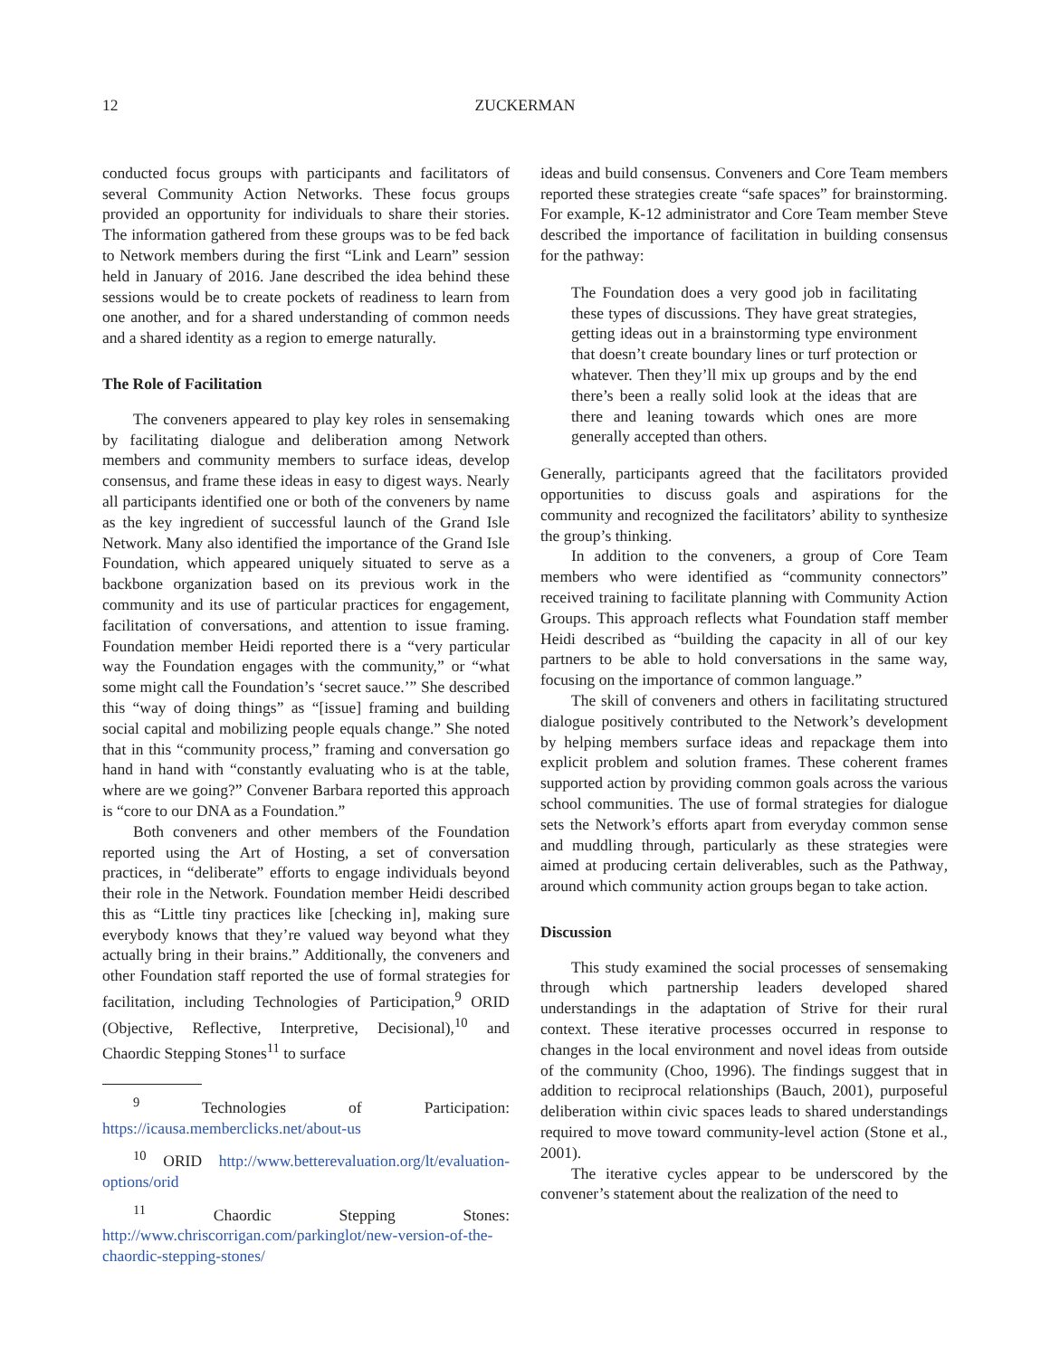12 ZUCKERMAN
conducted focus groups with participants and facilitators of several Community Action Networks. These focus groups provided an opportunity for individuals to share their stories. The information gathered from these groups was to be fed back to Network members during the first “Link and Learn” session held in January of 2016. Jane described the idea behind these sessions would be to create pockets of readiness to learn from one another, and for a shared understanding of common needs and a shared identity as a region to emerge naturally.
The Role of Facilitation
The conveners appeared to play key roles in sensemaking by facilitating dialogue and deliberation among Network members and community members to surface ideas, develop consensus, and frame these ideas in easy to digest ways. Nearly all participants identified one or both of the conveners by name as the key ingredient of successful launch of the Grand Isle Network. Many also identified the importance of the Grand Isle Foundation, which appeared uniquely situated to serve as a backbone organization based on its previous work in the community and its use of particular practices for engagement, facilitation of conversations, and attention to issue framing. Foundation member Heidi reported there is a “very particular way the Foundation engages with the community,” or “what some might call the Foundation’s ‘secret sauce.’” She described this “way of doing things” as “[issue] framing and building social capital and mobilizing people equals change.” She noted that in this “community process,” framing and conversation go hand in hand with “constantly evaluating who is at the table, where are we going?” Convener Barbara reported this approach is “core to our DNA as a Foundation.”
Both conveners and other members of the Foundation reported using the Art of Hosting, a set of conversation practices, in “deliberate” efforts to engage individuals beyond their role in the Network. Foundation member Heidi described this as “Little tiny practices like [checking in], making sure everybody knows that they’re valued way beyond what they actually bring in their brains.” Additionally, the conveners and other Foundation staff reported the use of formal strategies for facilitation, including Technologies of Participation,<sup>9</sup> ORID (Objective, Reflective, Interpretive, Decisional),<sup>10</sup> and Chaordic Stepping Stones<sup>11</sup> to surface
<sup>9</sup> Technologies of Participation: https://icausa.memberclicks.net/about-us
<sup>10</sup> ORID http://www.betterevaluation.org/lt/evaluation-options/orid
<sup>11</sup> Chaordic Stepping Stones: http://www.chriscorrigan.com/parkinglot/new-version-of-the-chaordic-stepping-stones/
ideas and build consensus. Conveners and Core Team members reported these strategies create “safe spaces” for brainstorming. For example, K-12 administrator and Core Team member Steve described the importance of facilitation in building consensus for the pathway:
The Foundation does a very good job in facilitating these types of discussions. They have great strategies, getting ideas out in a brainstorming type environment that doesn’t create boundary lines or turf protection or whatever. Then they’ll mix up groups and by the end there’s been a really solid look at the ideas that are there and leaning towards which ones are more generally accepted than others.
Generally, participants agreed that the facilitators provided opportunities to discuss goals and aspirations for the community and recognized the facilitators’ ability to synthesize the group’s thinking.
In addition to the conveners, a group of Core Team members who were identified as “community connectors” received training to facilitate planning with Community Action Groups. This approach reflects what Foundation staff member Heidi described as “building the capacity in all of our key partners to be able to hold conversations in the same way, focusing on the importance of common language.”
The skill of conveners and others in facilitating structured dialogue positively contributed to the Network’s development by helping members surface ideas and repackage them into explicit problem and solution frames. These coherent frames supported action by providing common goals across the various school communities. The use of formal strategies for dialogue sets the Network’s efforts apart from everyday common sense and muddling through, particularly as these strategies were aimed at producing certain deliverables, such as the Pathway, around which community action groups began to take action.
Discussion
This study examined the social processes of sensemaking through which partnership leaders developed shared understandings in the adaptation of Strive for their rural context. These iterative processes occurred in response to changes in the local environment and novel ideas from outside of the community (Choo, 1996). The findings suggest that in addition to reciprocal relationships (Bauch, 2001), purposeful deliberation within civic spaces leads to shared understandings required to move toward community-level action (Stone et al., 2001).
The iterative cycles appear to be underscored by the convener’s statement about the realization of the need to